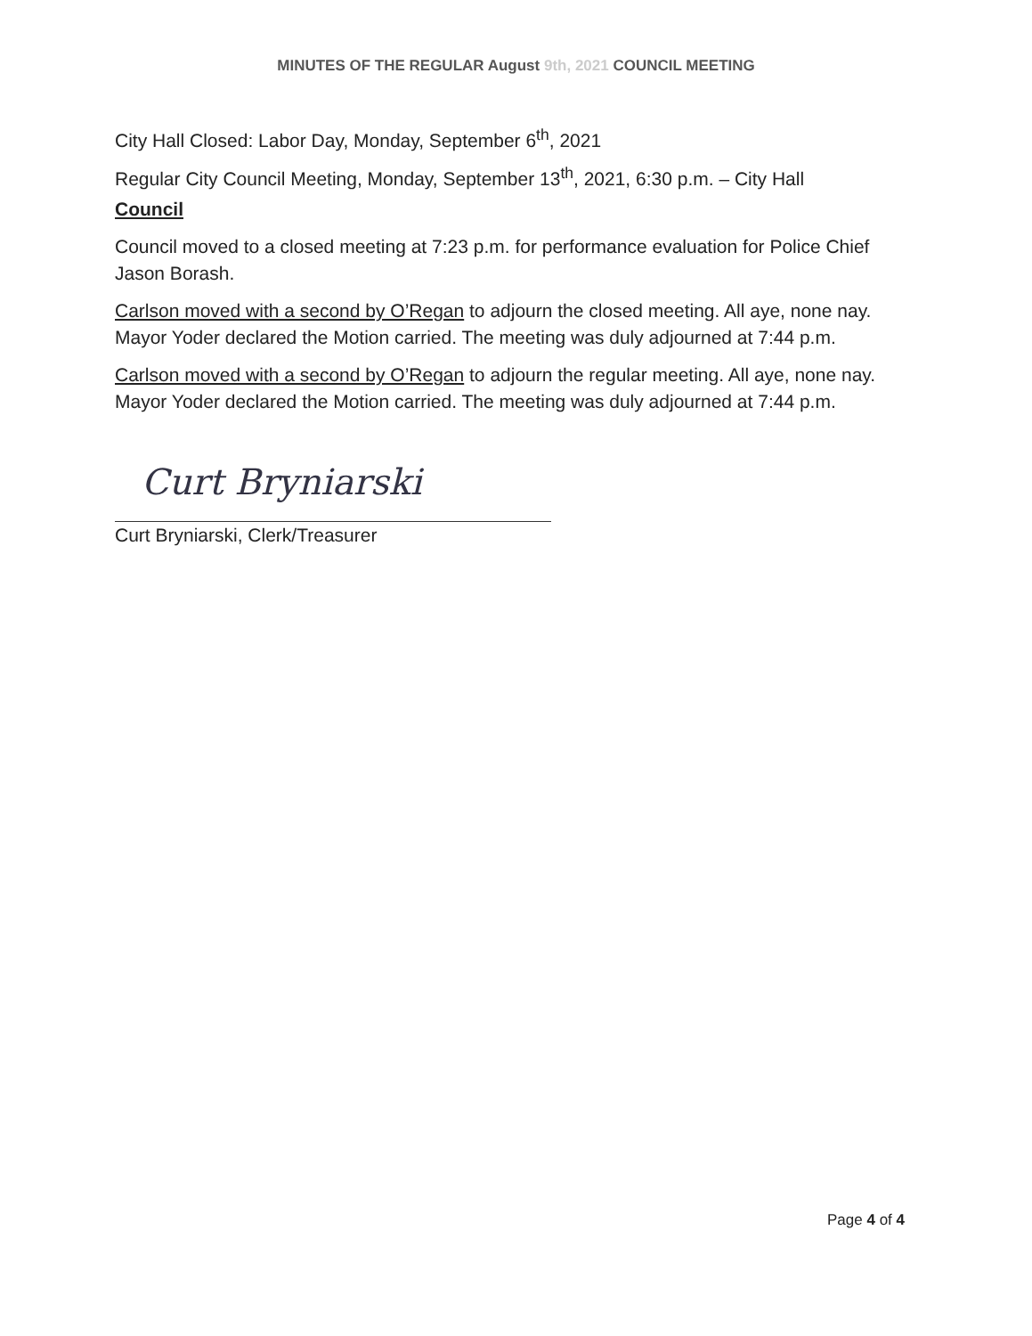MINUTES OF THE REGULAR August 9th, 2021 COUNCIL MEETING
City Hall Closed: Labor Day, Monday, September 6<sup>th</sup>, 2021
Regular City Council Meeting, Monday, September 13<sup>th</sup>, 2021, 6:30 p.m. – City Hall
Council
Council moved to a closed meeting at 7:23 p.m. for performance evaluation for Police Chief Jason Borash.
Carlson moved with a second by O’Regan to adjourn the closed meeting. All aye, none nay. Mayor Yoder declared the Motion carried. The meeting was duly adjourned at 7:44 p.m.
Carlson moved with a second by O’Regan to adjourn the regular meeting. All aye, none nay. Mayor Yoder declared the Motion carried. The meeting was duly adjourned at 7:44 p.m.
Curt Bryniarski
Curt Bryniarski, Clerk/Treasurer
Page 4 of 4